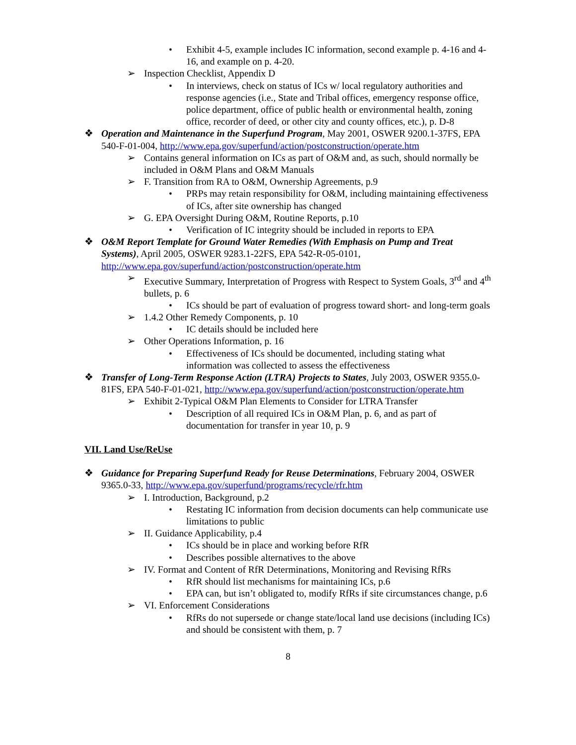• Exhibit 4-5, example includes IC information, second example p. 4-16 and 4-16, and example on p. 4-20.
➢ Inspection Checklist, Appendix D
• In interviews, check on status of ICs w/ local regulatory authorities and response agencies (i.e., State and Tribal offices, emergency response office, police department, office of public health or environmental health, zoning office, recorder of deed, or other city and county offices, etc.), p. D-8
❖ Operation and Maintenance in the Superfund Program, May 2001, OSWER 9200.1-37FS, EPA 540-F-01-004, http://www.epa.gov/superfund/action/postconstruction/operate.htm
➢ Contains general information on ICs as part of O&M and, as such, should normally be included in O&M Plans and O&M Manuals
➢ F. Transition from RA to O&M, Ownership Agreements, p.9
• PRPs may retain responsibility for O&M, including maintaining effectiveness of ICs, after site ownership has changed
➢ G. EPA Oversight During O&M, Routine Reports, p.10
• Verification of IC integrity should be included in reports to EPA
❖ O&M Report Template for Ground Water Remedies (With Emphasis on Pump and Treat Systems), April 2005, OSWER 9283.1-22FS, EPA 542-R-05-0101, http://www.epa.gov/superfund/action/postconstruction/operate.htm
➢ Executive Summary, Interpretation of Progress with Respect to System Goals, 3<sup>rd</sup> and 4<sup>th</sup> bullets, p. 6
• ICs should be part of evaluation of progress toward short- and long-term goals
➢ 1.4.2 Other Remedy Components, p. 10
• IC details should be included here
➢ Other Operations Information, p. 16
• Effectiveness of ICs should be documented, including stating what information was collected to assess the effectiveness
❖ Transfer of Long-Term Response Action (LTRA) Projects to States, July 2003, OSWER 9355.0-81FS, EPA 540-F-01-021, http://www.epa.gov/superfund/action/postconstruction/operate.htm
➢ Exhibit 2-Typical O&M Plan Elements to Consider for LTRA Transfer
• Description of all required ICs in O&M Plan, p. 6, and as part of documentation for transfer in year 10, p. 9
VII. Land Use/ReUse
❖ Guidance for Preparing Superfund Ready for Reuse Determinations, February 2004, OSWER 9365.0-33, http://www.epa.gov/superfund/programs/recycle/rfr.htm
➢ I. Introduction, Background, p.2
• Restating IC information from decision documents can help communicate use limitations to public
➢ II. Guidance Applicability, p.4
• ICs should be in place and working before RfR
• Describes possible alternatives to the above
➢ IV. Format and Content of RfR Determinations, Monitoring and Revising RfRs
• RfR should list mechanisms for maintaining ICs, p.6
• EPA can, but isn’t obligated to, modify RfRs if site circumstances change, p.6
➢ VI. Enforcement Considerations
• RfRs do not supersede or change state/local land use decisions (including ICs) and should be consistent with them, p. 7
8